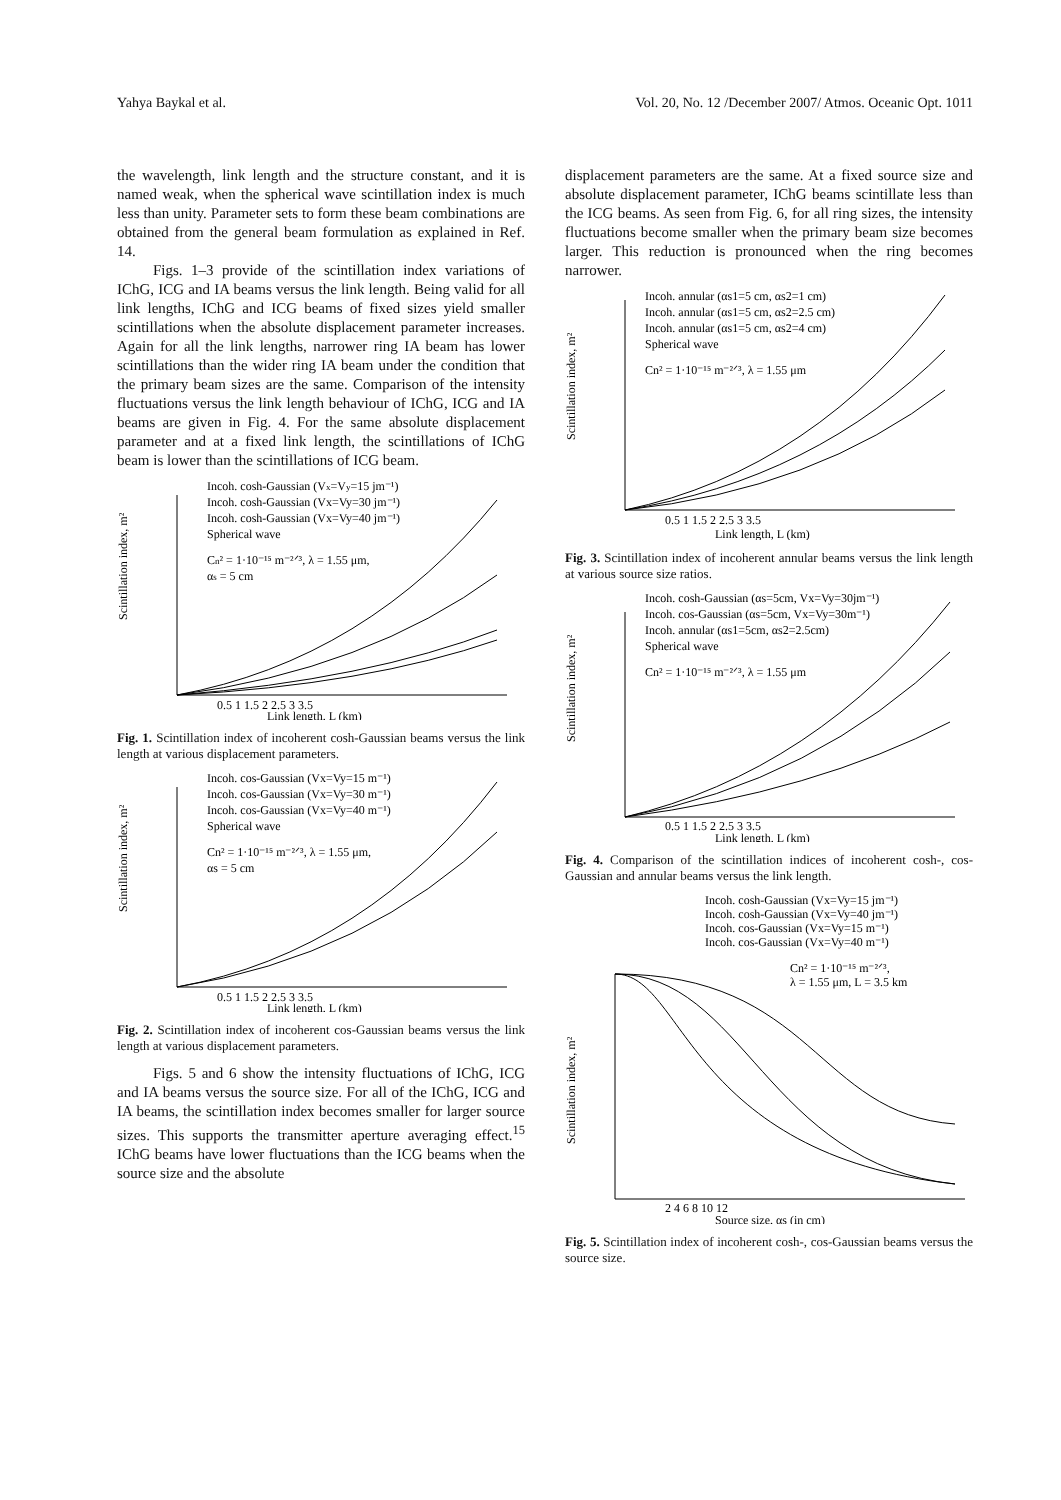Yahya Baykal et al. Vol. 20, No. 12 /December 2007/ Atmos. Oceanic Opt. 1011
the wavelength, link length and the structure constant, and it is named weak, when the spherical wave scintillation index is much less than unity. Parameter sets to form these beam combinations are obtained from the general beam formulation as explained in Ref. 14.
Figs. 1–3 provide of the scintillation index variations of IChG, ICG and IA beams versus the link length. Being valid for all link lengths, IChG and ICG beams of fixed sizes yield smaller scintillations when the absolute displacement parameter increases. Again for all the link lengths, narrower ring IA beam has lower scintillations than the wider ring IA beam under the condition that the primary beam sizes are the same. Comparison of the intensity fluctuations versus the link length behaviour of IChG, ICG and IA beams are given in Fig. 4. For the same absolute displacement parameter and at a fixed link length, the scintillations of IChG beam is lower than the scintillations of ICG beam.
Scintillation index, m²
Incoh. cosh-Gaussian (Vx=Vy=15 jm⁻¹)
Incoh. cosh-Gaussian (Vx=Vy=30 jm⁻¹)
Incoh. cosh-Gaussian (Vx=Vy=40 jm⁻¹)
Spherical wave
Cn² = 1·10⁻¹⁵ m⁻²ᐟ³, λ = 1.55 μm,
αs = 5 cm
0.5 1 1.5 2 2.5 3 3.5
Link length, L (km)
Fig. 1. Scintillation index of incoherent cosh-Gaussian beams versus the link length at various displacement parameters.
Scintillation index, m²
Incoh. cos-Gaussian (Vx=Vy=15 m⁻¹)
Incoh. cos-Gaussian (Vx=Vy=30 m⁻¹)
Incoh. cos-Gaussian (Vx=Vy=40 m⁻¹)
Spherical wave
Cn² = 1·10⁻¹⁵ m⁻²ᐟ³, λ = 1.55 μm,
αs = 5 cm
0.5 1 1.5 2 2.5 3 3.5
Link length, L (km)
Fig. 2. Scintillation index of incoherent cos-Gaussian beams versus the link length at various displacement parameters.
Figs. 5 and 6 show the intensity fluctuations of IChG, ICG and IA beams versus the source size. For all of the IChG, ICG and IA beams, the scintillation index becomes smaller for larger source sizes. This supports the transmitter aperture averaging effect.<sup>15</sup> IChG beams have lower fluctuations than the ICG beams when the source size and the absolute
displacement parameters are the same. At a fixed source size and absolute displacement parameter, IChG beams scintillate less than the ICG beams. As seen from Fig. 6, for all ring sizes, the intensity fluctuations become smaller when the primary beam size becomes larger. This reduction is pronounced when the ring becomes narrower.
Scintillation index, m²
Incoh. annular (αs1=5 cm, αs2=1 cm)
Incoh. annular (αs1=5 cm, αs2=2.5 cm)
Incoh. annular (αs1=5 cm, αs2=4 cm)
Spherical wave
Cn² = 1·10⁻¹⁵ m⁻²ᐟ³, λ = 1.55 μm
0.5 1 1.5 2 2.5 3 3.5
Link length, L (km)
Fig. 3. Scintillation index of incoherent annular beams versus the link length at various source size ratios.
Scintillation index, m²
Incoh. cosh-Gaussian (αs=5cm, Vx=Vy=30jm⁻¹)
Incoh. cos-Gaussian (αs=5cm, Vx=Vy=30m⁻¹)
Incoh. annular (αs1=5cm, αs2=2.5cm)
Spherical wave
Cn² = 1·10⁻¹⁵ m⁻²ᐟ³, λ = 1.55 μm
0.5 1 1.5 2 2.5 3 3.5
Link length, L (km)
Fig. 4. Comparison of the scintillation indices of incoherent cosh-, cos-Gaussian and annular beams versus the link length.
Scintillation index, m²
Incoh. cosh-Gaussian (Vx=Vy=15 jm⁻¹)
Incoh. cosh-Gaussian (Vx=Vy=40 jm⁻¹)
Incoh. cos-Gaussian (Vx=Vy=15 m⁻¹)
Incoh. cos-Gaussian (Vx=Vy=40 m⁻¹)
Cn² = 1·10⁻¹⁵ m⁻²ᐟ³,
λ = 1.55 μm, L = 3.5 km
2 4 6 8 10 12
Source size, αs (in cm)
Fig. 5. Scintillation index of incoherent cosh-, cos-Gaussian beams versus the source size.